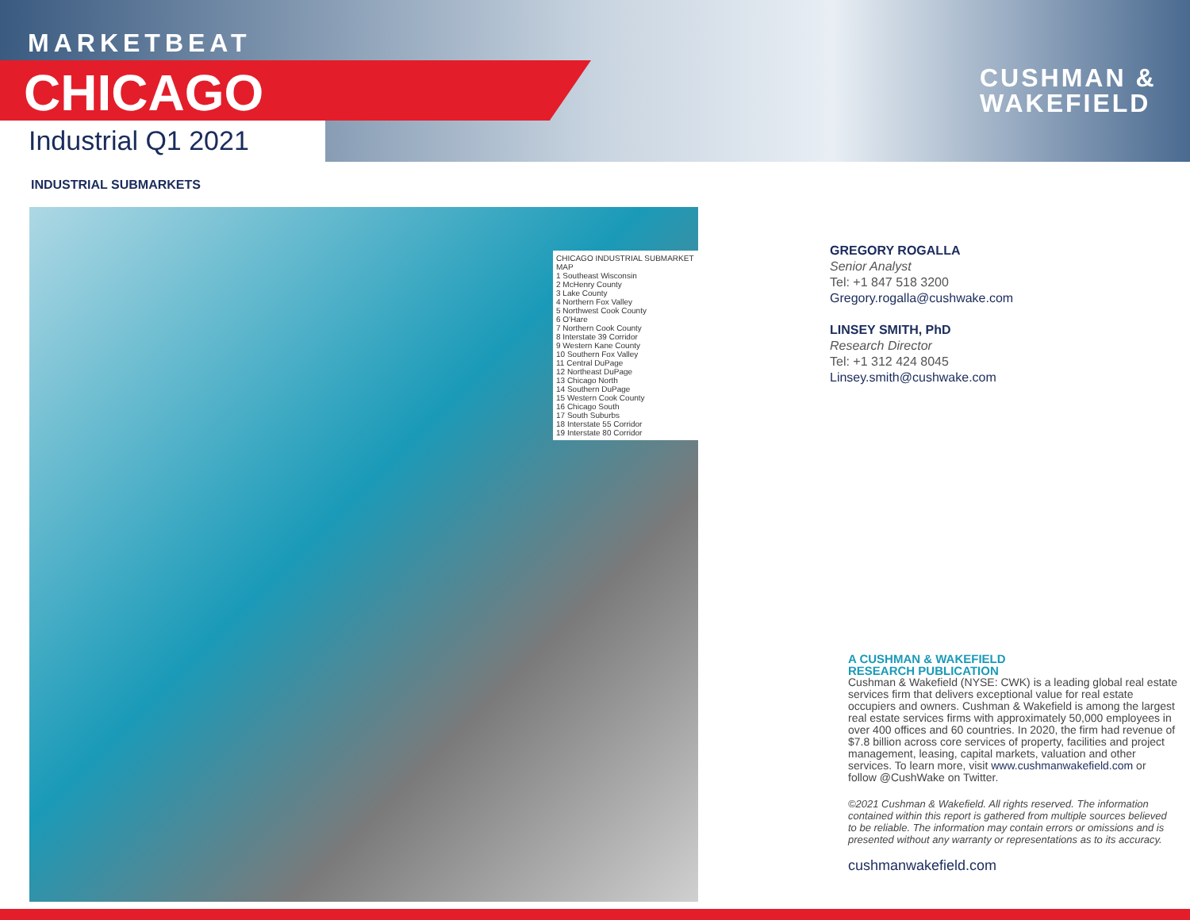MARKETBEAT
CHICAGO
Industrial Q1 2021
CUSHMAN &
WAKEFIELD
INDUSTRIAL SUBMARKETS
CHICAGO INDUSTRIAL SUBMARKET MAP
1 Southeast Wisconsin
2 McHenry County
3 Lake County
4 Northern Fox Valley
5 Northwest Cook County
6 O'Hare
7 Northern Cook County
8 Interstate 39 Corridor
9 Western Kane County
10 Southern Fox Valley
11 Central DuPage
12 Northeast DuPage
13 Chicago North
14 Southern DuPage
15 Western Cook County
16 Chicago South
17 South Suburbs
18 Interstate 55 Corridor
19 Interstate 80 Corridor
GREGORY ROGALLA
Senior Analyst
Tel: +1 847 518 3200
Gregory.rogalla@cushwake.com
LINSEY SMITH, PhD
Research Director
Tel: +1 312 424 8045
Linsey.smith@cushwake.com
A CUSHMAN & WAKEFIELD
RESEARCH PUBLICATION
Cushman & Wakefield (NYSE: CWK) is a leading global real estate services firm that delivers exceptional value for real estate occupiers and owners. Cushman & Wakefield is among the largest real estate services firms with approximately 50,000 employees in over 400 offices and 60 countries. In 2020, the firm had revenue of $7.8 billion across core services of property, facilities and project management, leasing, capital markets, valuation and other services. To learn more, visit www.cushmanwakefield.com or follow @CushWake on Twitter.
©2021 Cushman & Wakefield. All rights reserved. The information contained within this report is gathered from multiple sources believed to be reliable. The information may contain errors or omissions and is presented without any warranty or representations as to its accuracy.
cushmanwakefield.com